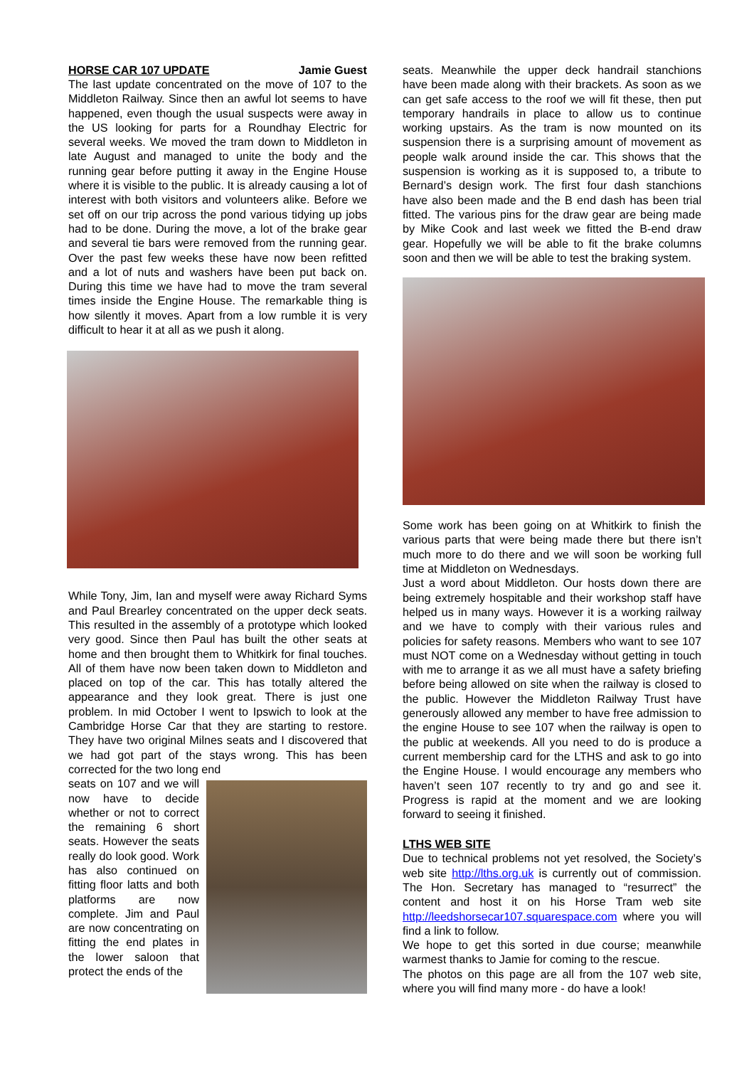HORSE CAR 107 UPDATE Jamie Guest
The last update concentrated on the move of 107 to the Middleton Railway. Since then an awful lot seems to have happened, even though the usual suspects were away in the US looking for parts for a Roundhay Electric for several weeks. We moved the tram down to Middleton in late August and managed to unite the body and the running gear before putting it away in the Engine House where it is visible to the public. It is already causing a lot of interest with both visitors and volunteers alike. Before we set off on our trip across the pond various tidying up jobs had to be done. During the move, a lot of the brake gear and several tie bars were removed from the running gear. Over the past few weeks these have now been refitted and a lot of nuts and washers have been put back on. During this time we have had to move the tram several times inside the Engine House. The remarkable thing is how silently it moves. Apart from a low rumble it is very difficult to hear it at all as we push it along.
While Tony, Jim, Ian and myself were away Richard Syms and Paul Brearley concentrated on the upper deck seats. This resulted in the assembly of a prototype which looked very good. Since then Paul has built the other seats at home and then brought them to Whitkirk for final touches. All of them have now been taken down to Middleton and placed on top of the car. This has totally altered the appearance and they look great. There is just one problem. In mid October I went to Ipswich to look at the Cambridge Horse Car that they are starting to restore. They have two original Milnes seats and I discovered that we had got part of the stays wrong. This has been corrected for the two long end
seats on 107 and we will now have to decide whether or not to correct the remaining 6 short seats. However the seats really do look good. Work has also continued on fitting floor latts and both platforms are now complete. Jim and Paul are now concentrating on fitting the end plates in the lower saloon that protect the ends of the
seats. Meanwhile the upper deck handrail stanchions have been made along with their brackets. As soon as we can get safe access to the roof we will fit these, then put temporary handrails in place to allow us to continue working upstairs. As the tram is now mounted on its suspension there is a surprising amount of movement as people walk around inside the car. This shows that the suspension is working as it is supposed to, a tribute to Bernard’s design work. The first four dash stanchions have also been made and the B end dash has been trial fitted. The various pins for the draw gear are being made by Mike Cook and last week we fitted the B-end draw gear. Hopefully we will be able to fit the brake columns soon and then we will be able to test the braking system.
Some work has been going on at Whitkirk to finish the various parts that were being made there but there isn’t much more to do there and we will soon be working full time at Middleton on Wednesdays.
Just a word about Middleton. Our hosts down there are being extremely hospitable and their workshop staff have helped us in many ways. However it is a working railway and we have to comply with their various rules and policies for safety reasons. Members who want to see 107 must NOT come on a Wednesday without getting in touch with me to arrange it as we all must have a safety briefing before being allowed on site when the railway is closed to the public. However the Middleton Railway Trust have generously allowed any member to have free admission to the engine House to see 107 when the railway is open to the public at weekends. All you need to do is produce a current membership card for the LTHS and ask to go into the Engine House. I would encourage any members who haven’t seen 107 recently to try and go and see it. Progress is rapid at the moment and we are looking forward to seeing it finished.
LTHS WEB SITE
Due to technical problems not yet resolved, the Society’s web site http://lths.org.uk is currently out of commission. The Hon. Secretary has managed to “resurrect” the content and host it on his Horse Tram web site http://leedshorsecar107.squarespace.com where you will find a link to follow.
We hope to get this sorted in due course; meanwhile warmest thanks to Jamie for coming to the rescue.
The photos on this page are all from the 107 web site, where you will find many more - do have a look!